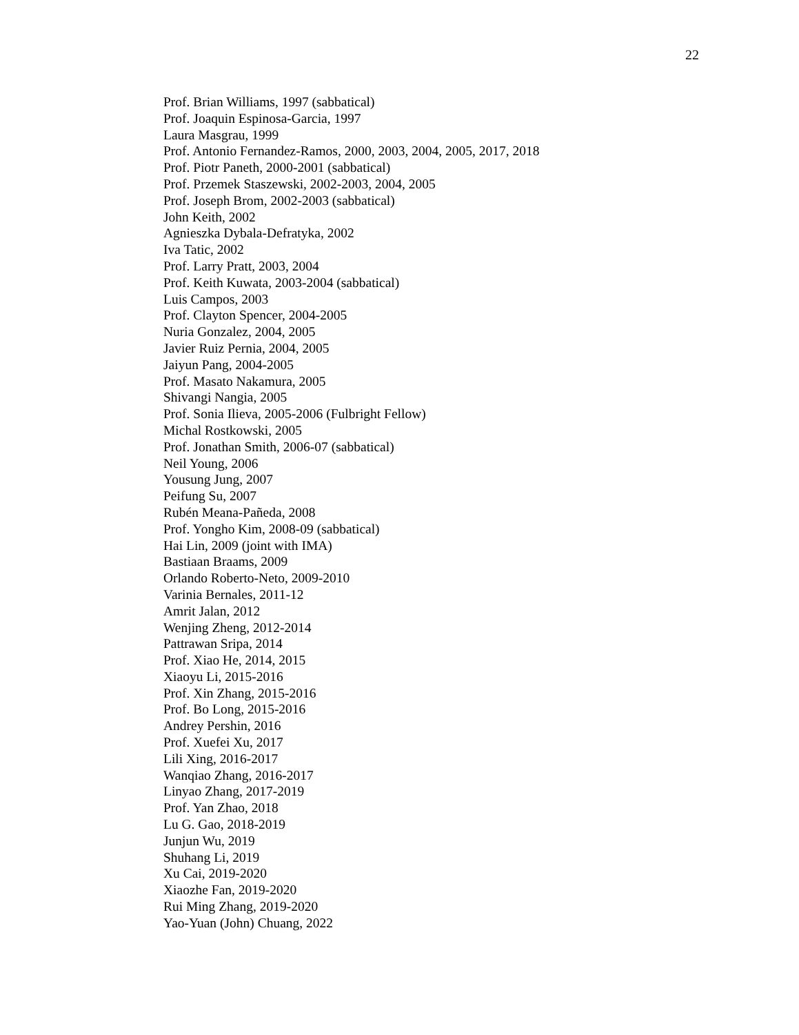22
Prof. Brian Williams, 1997 (sabbatical)
Prof. Joaquin Espinosa-Garcia, 1997
Laura Masgrau, 1999
Prof. Antonio Fernandez-Ramos, 2000, 2003, 2004, 2005, 2017, 2018
Prof. Piotr Paneth, 2000-2001 (sabbatical)
Prof. Przemek Staszewski, 2002-2003, 2004, 2005
Prof. Joseph Brom, 2002-2003 (sabbatical)
John Keith, 2002
Agnieszka Dybala-Defratyka, 2002
Iva Tatic, 2002
Prof. Larry Pratt, 2003, 2004
Prof. Keith Kuwata, 2003-2004 (sabbatical)
Luis Campos, 2003
Prof. Clayton Spencer, 2004-2005
Nuria Gonzalez, 2004, 2005
Javier Ruiz Pernia, 2004, 2005
Jaiyun Pang, 2004-2005
Prof. Masato Nakamura, 2005
Shivangi Nangia, 2005
Prof. Sonia Ilieva, 2005-2006 (Fulbright Fellow)
Michal Rostkowski, 2005
Prof. Jonathan Smith, 2006-07 (sabbatical)
Neil Young, 2006
Yousung Jung, 2007
Peifung Su, 2007
Rubén Meana-Pañeda, 2008
Prof. Yongho Kim, 2008-09 (sabbatical)
Hai Lin, 2009 (joint with IMA)
Bastiaan Braams, 2009
Orlando Roberto-Neto, 2009-2010
Varinia Bernales, 2011-12
Amrit Jalan, 2012
Wenjing Zheng, 2012-2014
Pattrawan Sripa, 2014
Prof. Xiao He, 2014, 2015
Xiaoyu Li, 2015-2016
Prof. Xin Zhang, 2015-2016
Prof. Bo Long, 2015-2016
Andrey Pershin, 2016
Prof. Xuefei Xu, 2017
Lili Xing, 2016-2017
Wanqiao Zhang, 2016-2017
Linyao Zhang, 2017-2019
Prof. Yan Zhao, 2018
Lu G. Gao, 2018-2019
Junjun Wu, 2019
Shuhang Li, 2019
Xu Cai, 2019-2020
Xiaozhe Fan, 2019-2020
Rui Ming Zhang, 2019-2020
Yao-Yuan (John) Chuang, 2022